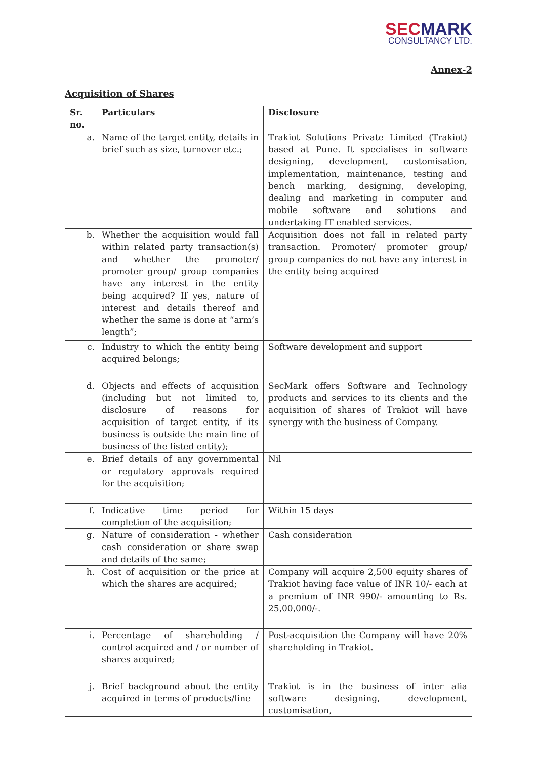SECMARK
CONSULTANCY LTD.
Annex-2
Acquisition of Shares
| Sr. no. | Particulars | Disclosure |
| --- | --- | --- |
| a. | Name of the target entity, details in brief such as size, turnover etc.; | Trakiot Solutions Private Limited (Trakiot) based at Pune. It specialises in software designing, development, customisation, implementation, maintenance, testing and bench marking, designing, developing, dealing and marketing in computer and mobile software and solutions and undertaking IT enabled services. |
| b. | Whether the acquisition would fall within related party transaction(s) and whether the promoter/ promoter group/ group companies have any interest in the entity being acquired? If yes, nature of interest and details thereof and whether the same is done at “arm’s length”; | Acquisition does not fall in related party transaction. Promoter/ promoter group/ group companies do not have any interest in the entity being acquired |
| c. | Industry to which the entity being acquired belongs; | Software development and support |
| d. | Objects and effects of acquisition (including but not limited to, disclosure of reasons for acquisition of target entity, if its business is outside the main line of business of the listed entity); | SecMark offers Software and Technology products and services to its clients and the acquisition of shares of Trakiot will have synergy with the business of Company. |
| e. | Brief details of any governmental or regulatory approvals required for the acquisition; | Nil |
| f. | Indicative time period for completion of the acquisition; | Within 15 days |
| g. | Nature of consideration - whether cash consideration or share swap and details of the same; | Cash consideration |
| h. | Cost of acquisition or the price at which the shares are acquired; | Company will acquire 2,500 equity shares of Trakiot having face value of INR 10/- each at a premium of INR 990/- amounting to Rs. 25,00,000/-. |
| i. | Percentage of shareholding / control acquired and / or number of shares acquired; | Post-acquisition the Company will have 20% shareholding in Trakiot. |
| j. | Brief background about the entity acquired in terms of products/line | Trakiot is in the business of inter alia software designing, development, customisation, |